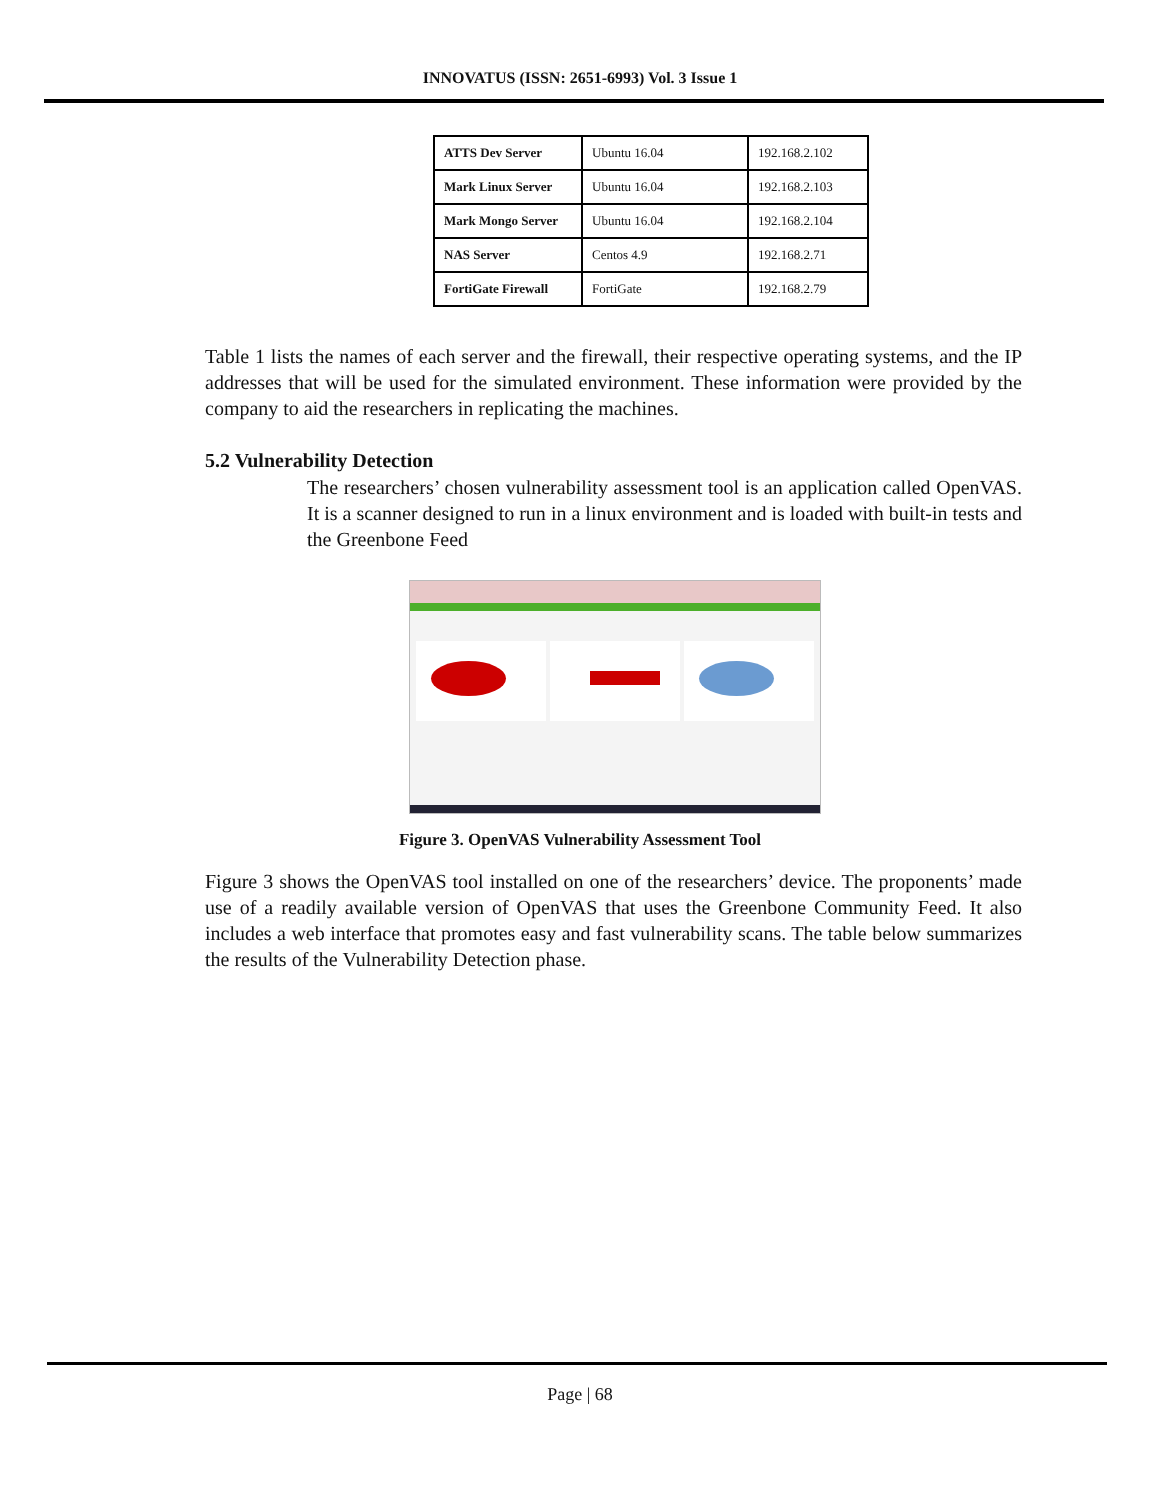INNOVATUS (ISSN: 2651-6993) Vol. 3 Issue 1
| ATTS Dev Server | Ubuntu 16.04 | 192.168.2.102 |
| Mark Linux Server | Ubuntu 16.04 | 192.168.2.103 |
| Mark Mongo Server | Ubuntu 16.04 | 192.168.2.104 |
| NAS Server | Centos 4.9 | 192.168.2.71 |
| FortiGate Firewall | FortiGate | 192.168.2.79 |
Table 1 lists the names of each server and the firewall, their respective operating systems, and the IP addresses that will be used for the simulated environment. These information were provided by the company to aid the researchers in replicating the machines.
5.2 Vulnerability Detection
The researchers’ chosen vulnerability assessment tool is an application called OpenVAS. It is a scanner designed to run in a linux environment and is loaded with built-in tests and the Greenbone Feed
Figure 3. OpenVAS Vulnerability Assessment Tool
Figure 3 shows the OpenVAS tool installed on one of the researchers’ device. The proponents’ made use of a readily available version of OpenVAS that uses the Greenbone Community Feed. It also includes a web interface that promotes easy and fast vulnerability scans. The table below summarizes the results of the Vulnerability Detection phase.
Page | 68